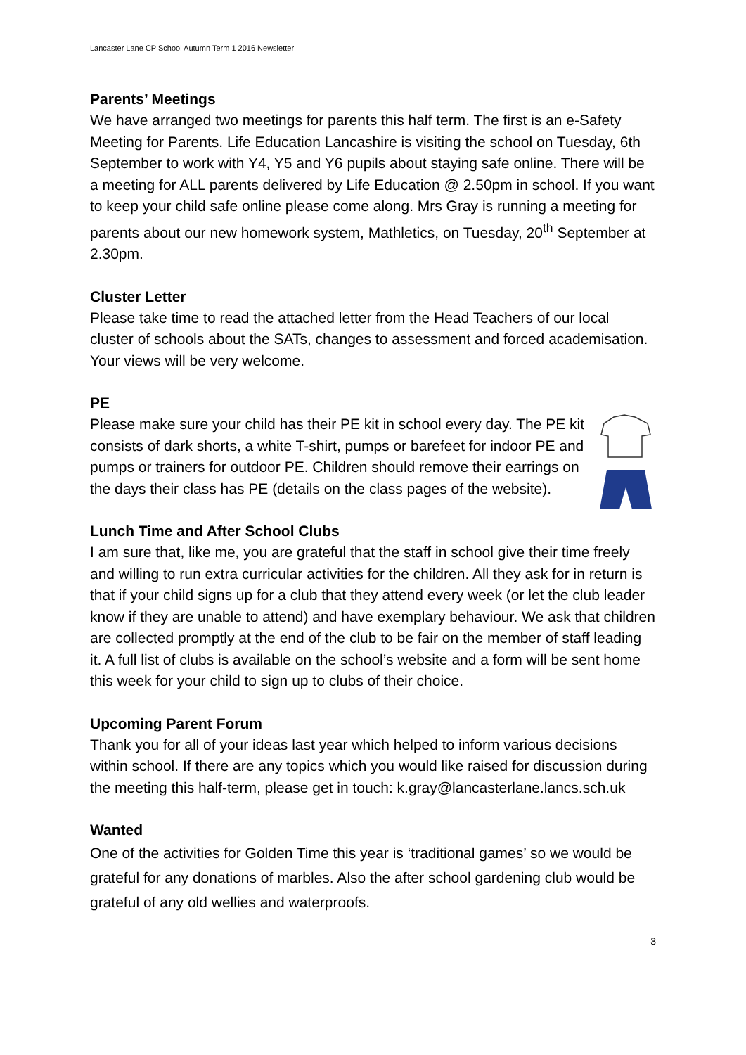Lancaster Lane CP School Autumn Term 1 2016 Newsletter
Parents’ Meetings
We have arranged two meetings for parents this half term. The first is an e-Safety Meeting for Parents. Life Education Lancashire is visiting the school on Tuesday, 6th September to work with Y4, Y5 and Y6 pupils about staying safe online. There will be a meeting for ALL parents delivered by Life Education @ 2.50pm in school. If you want to keep your child safe online please come along. Mrs Gray is running a meeting for parents about our new homework system, Mathletics, on Tuesday, 20<sup>th</sup> September at 2.30pm.
Cluster Letter
Please take time to read the attached letter from the Head Teachers of our local cluster of schools about the SATs, changes to assessment and forced academisation. Your views will be very welcome.
PE
Please make sure your child has their PE kit in school every day. The PE kit consists of dark shorts, a white T-shirt, pumps or barefeet for indoor PE and pumps or trainers for outdoor PE. Children should remove their earrings on the days their class has PE (details on the class pages of the website).
Lunch Time and After School Clubs
I am sure that, like me, you are grateful that the staff in school give their time freely and willing to run extra curricular activities for the children. All they ask for in return is that if your child signs up for a club that they attend every week (or let the club leader know if they are unable to attend) and have exemplary behaviour. We ask that children are collected promptly at the end of the club to be fair on the member of staff leading it. A full list of clubs is available on the school’s website and a form will be sent home this week for your child to sign up to clubs of their choice.
Upcoming Parent Forum
Thank you for all of your ideas last year which helped to inform various decisions within school. If there are any topics which you would like raised for discussion during the meeting this half-term, please get in touch: k.gray@lancasterlane.lancs.sch.uk
Wanted
One of the activities for Golden Time this year is ‘traditional games’ so we would be grateful for any donations of marbles. Also the after school gardening club would be grateful of any old wellies and waterproofs.
3